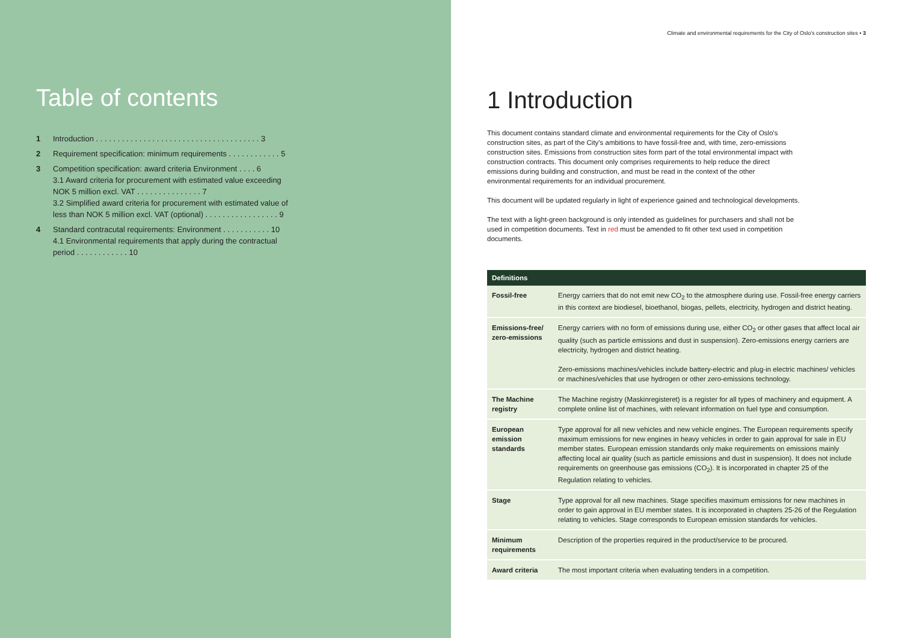Table of contents
1 Introduction . . . . . . . . . . . . . . . . . . . . . . . . . . . . . . . . . . . . . . 3
2 Requirement specification: minimum requirements . . . . . . . . . . . . 5
3 Competition specification: award criteria Environment . . . . 6
3.1 Award criteria for procurement with estimated value exceeding NOK 5 million excl. VAT . . . . . . . . . . . . . . . 7
3.2 Simplified award criteria for procurement with estimated value of less than NOK 5 million excl. VAT (optional) . . . . . . . . . . . . . . . . . 9
4 Standard contracutal requirements: Environment . . . . . . . . . . . 10
4.1 Environmental requirements that apply during the contractual period . . . . . . . . . . . . 10
Climate and environmental requirements for the City of Oslo's construction sites • 3
1 Introduction
This document contains standard climate and environmental requirements for the City of Oslo's construction sites, as part of the City's ambitions to have fossil-free and, with time, zero-emissions construction sites. Emissions from construction sites form part of the total environmental impact with construction contracts. This document only comprises requirements to help reduce the direct emissions during building and construction, and must be read in the context of the other environmental requirements for an individual procurement.
This document will be updated regularly in light of experience gained and technological developments.
The text with a light-green background is only intended as guidelines for purchasers and shall not be used in competition documents. Text in red must be amended to fit other text used in competition documents.
| Definitions | |
| --- | --- |
| Fossil-free | Energy carriers that do not emit new CO<sub>2</sub> to the atmosphere during use. Fossil-free energy carriers in this context are biodiesel, bioethanol, biogas, pellets, electricity, hydrogen and district heating. |
| Emissions-free/ zero-emissions | Energy carriers with no form of emissions during use, either CO<sub>2</sub> or other gases that affect local air quality (such as particle emissions and dust in suspension). Zero-emissions energy carriers are electricity, hydrogen and district heating. Zero-emissions machines/vehicles include battery-electric and plug-in electric machines/ vehicles or machines/vehicles that use hydrogen or other zero-emissions technology. |
| The Machine registry | The Machine registry (Maskinregisteret) is a register for all types of machinery and equipment. A complete online list of machines, with relevant information on fuel type and consumption. |
| European emission standards | Type approval for all new vehicles and new vehicle engines. The European requirements specify maximum emissions for new engines in heavy vehicles in order to gain approval for sale in EU member states. European emission standards only make requirements on emissions mainly affecting local air quality (such as particle emissions and dust in suspension). It does not include requirements on greenhouse gas emissions (CO<sub>2</sub>). It is incorporated in chapter 25 of the Regulation relating to vehicles. |
| Stage | Type approval for all new machines. Stage specifies maximum emissions for new machines in order to gain approval in EU member states. It is incorporated in chapters 25-26 of the Regulation relating to vehicles. Stage corresponds to European emission standards for vehicles. |
| Minimum requirements | Description of the properties required in the product/service to be procured. |
| Award criteria | The most important criteria when evaluating tenders in a competition. |